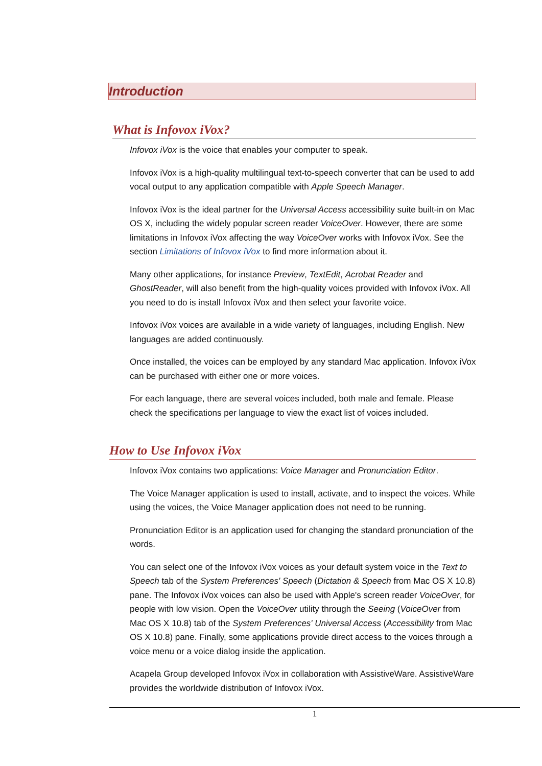Introduction
What is Infovox iVox?
Infovox iVox is the voice that enables your computer to speak.
Infovox iVox is a high-quality multilingual text-to-speech converter that can be used to add vocal output to any application compatible with Apple Speech Manager.
Infovox iVox is the ideal partner for the Universal Access accessibility suite built-in on Mac OS X, including the widely popular screen reader VoiceOver. However, there are some limitations in Infovox iVox affecting the way VoiceOver works with Infovox iVox. See the section Limitations of Infovox iVox to find more information about it.
Many other applications, for instance Preview, TextEdit, Acrobat Reader and GhostReader, will also benefit from the high-quality voices provided with Infovox iVox. All you need to do is install Infovox iVox and then select your favorite voice.
Infovox iVox voices are available in a wide variety of languages, including English. New languages are added continuously.
Once installed, the voices can be employed by any standard Mac application. Infovox iVox can be purchased with either one or more voices.
For each language, there are several voices included, both male and female. Please check the specifications per language to view the exact list of voices included.
How to Use Infovox iVox
Infovox iVox contains two applications: Voice Manager and Pronunciation Editor.
The Voice Manager application is used to install, activate, and to inspect the voices. While using the voices, the Voice Manager application does not need to be running.
Pronunciation Editor is an application used for changing the standard pronunciation of the words.
You can select one of the Infovox iVox voices as your default system voice in the Text to Speech tab of the System Preferences' Speech (Dictation & Speech from Mac OS X 10.8) pane. The Infovox iVox voices can also be used with Apple's screen reader VoiceOver, for people with low vision. Open the VoiceOver utility through the Seeing (VoiceOver from Mac OS X 10.8) tab of the System Preferences' Universal Access (Accessibility from Mac OS X 10.8) pane. Finally, some applications provide direct access to the voices through a voice menu or a voice dialog inside the application.
Acapela Group developed Infovox iVox in collaboration with AssistiveWare. AssistiveWare provides the worldwide distribution of Infovox iVox.
1